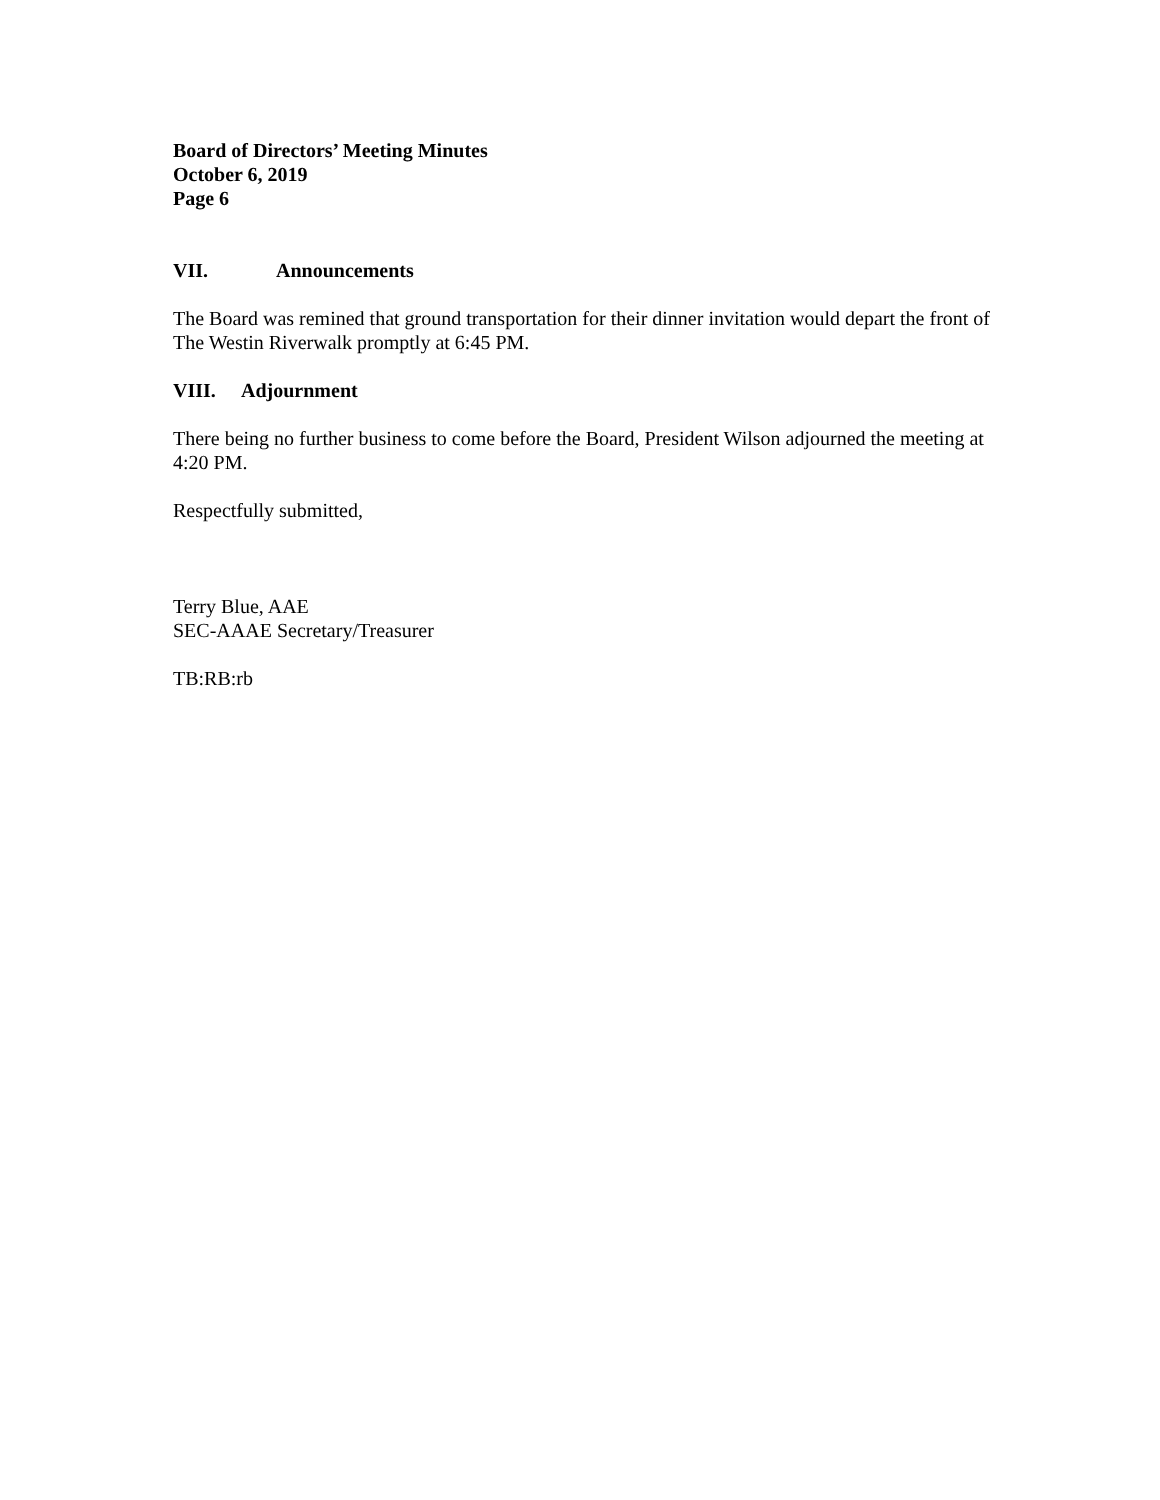Board of Directors’ Meeting Minutes
October 6, 2019
Page 6
VII. Announcements
The Board was remined that ground transportation for their dinner invitation would depart the front of The Westin Riverwalk promptly at 6:45 PM.
VIII. Adjournment
There being no further business to come before the Board, President Wilson adjourned the meeting at 4:20 PM.
Respectfully submitted,
Terry Blue, AAE
SEC-AAAE Secretary/Treasurer
TB:RB:rb